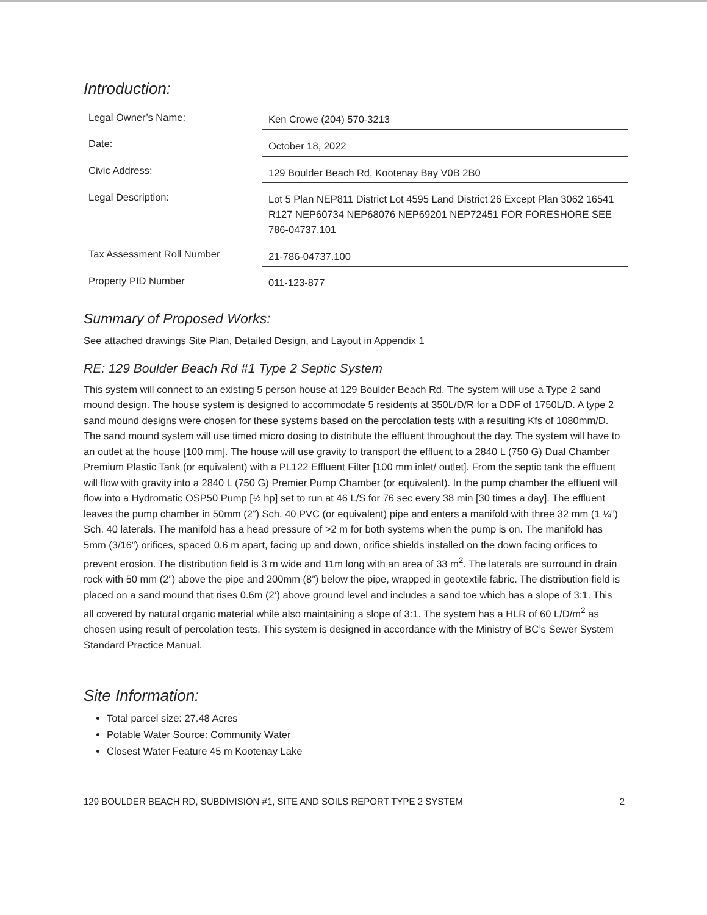Introduction:
| Legal Owner’s Name: | Ken Crowe (204) 570-3213 |
| Date: | October 18, 2022 |
| Civic Address: | 129 Boulder Beach Rd, Kootenay Bay V0B 2B0 |
| Legal Description: | Lot 5 Plan NEP811 District Lot 4595 Land District 26 Except Plan 3062 16541 R127 NEP60734 NEP68076 NEP69201 NEP72451 FOR FORESHORE SEE 786-04737.101 |
| Tax Assessment Roll Number | 21-786-04737.100 |
| Property PID Number | 011-123-877 |
Summary of Proposed Works:
See attached drawings Site Plan, Detailed Design, and Layout in Appendix 1
RE: 129 Boulder Beach Rd #1 Type 2 Septic System
This system will connect to an existing 5 person house at 129 Boulder Beach Rd. The system will use a Type 2 sand mound design. The house system is designed to accommodate 5 residents at 350L/D/R for a DDF of 1750L/D. A type 2 sand mound designs were chosen for these systems based on the percolation tests with a resulting Kfs of 1080mm/D. The sand mound system will use timed micro dosing to distribute the effluent throughout the day. The system will have to an outlet at the house [100 mm]. The house will use gravity to transport the effluent to a 2840 L (750 G) Dual Chamber Premium Plastic Tank (or equivalent) with a PL122 Effluent Filter [100 mm inlet/ outlet]. From the septic tank the effluent will flow with gravity into a 2840 L (750 G) Premier Pump Chamber (or equivalent). In the pump chamber the effluent will flow into a Hydromatic OSP50 Pump [½ hp] set to run at 46 L/S for 76 sec every 38 min [30 times a day]. The effluent leaves the pump chamber in 50mm (2”) Sch. 40 PVC (or equivalent) pipe and enters a manifold with three 32 mm (1 ¼”) Sch. 40 laterals. The manifold has a head pressure of >2 m for both systems when the pump is on. The manifold has 5mm (3/16”) orifices, spaced 0.6 m apart, facing up and down, orifice shields installed on the down facing orifices to prevent erosion. The distribution field is 3 m wide and 11m long with an area of 33 m<sup>2</sup>. The laterals are surround in drain rock with 50 mm (2”) above the pipe and 200mm (8”) below the pipe, wrapped in geotextile fabric. The distribution field is placed on a sand mound that rises 0.6m (2’) above ground level and includes a sand toe which has a slope of 3:1. This all covered by natural organic material while also maintaining a slope of 3:1. The system has a HLR of 60 L/D/m<sup>2</sup> as chosen using result of percolation tests. This system is designed in accordance with the Ministry of BC’s Sewer System Standard Practice Manual.
Site Information:
Total parcel size: 27.48 Acres
Potable Water Source: Community Water
Closest Water Feature 45 m Kootenay Lake
129 BOULDER BEACH RD, SUBDIVISION #1, SITE AND SOILS REPORT TYPE 2 SYSTEM 2